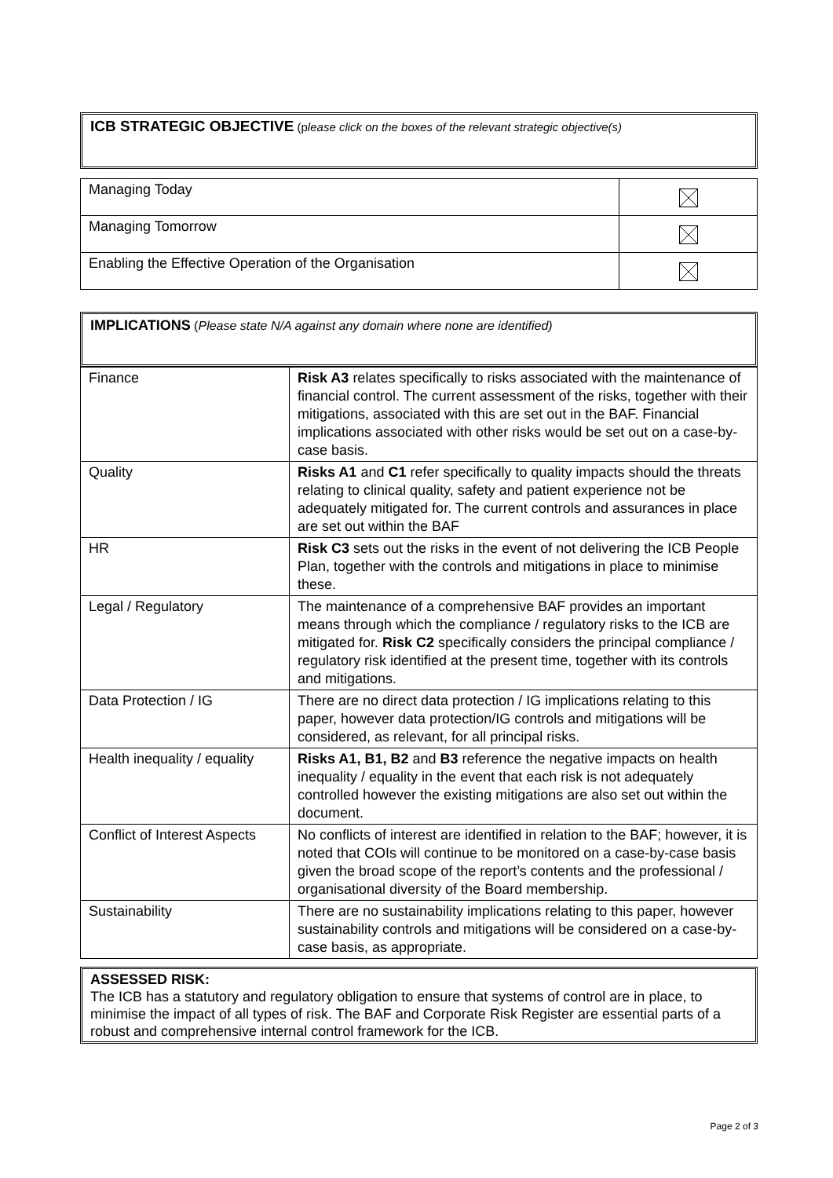ICB STRATEGIC OBJECTIVE (please click on the boxes of the relevant strategic objective(s)
| Managing Today | |
| Managing Tomorrow | |
| Enabling the Effective Operation of the Organisation | |
IMPLICATIONS (Please state N/A against any domain where none are identified)
| Finance | Risk A3 relates specifically to risks associated with the maintenance of financial control. The current assessment of the risks, together with their mitigations, associated with this are set out in the BAF. Financial implications associated with other risks would be set out on a case-by-case basis. |
| Quality | Risks A1 and C1 refer specifically to quality impacts should the threats relating to clinical quality, safety and patient experience not be adequately mitigated for. The current controls and assurances in place are set out within the BAF |
| HR | Risk C3 sets out the risks in the event of not delivering the ICB People Plan, together with the controls and mitigations in place to minimise these. |
| Legal / Regulatory | The maintenance of a comprehensive BAF provides an important means through which the compliance / regulatory risks to the ICB are mitigated for. Risk C2 specifically considers the principal compliance / regulatory risk identified at the present time, together with its controls and mitigations. |
| Data Protection / IG | There are no direct data protection / IG implications relating to this paper, however data protection/IG controls and mitigations will be considered, as relevant, for all principal risks. |
| Health inequality / equality | Risks A1, B1, B2 and B3 reference the negative impacts on health inequality / equality in the event that each risk is not adequately controlled however the existing mitigations are also set out within the document. |
| Conflict of Interest Aspects | No conflicts of interest are identified in relation to the BAF; however, it is noted that COIs will continue to be monitored on a case-by-case basis given the broad scope of the report’s contents and the professional / organisational diversity of the Board membership. |
| Sustainability | There are no sustainability implications relating to this paper, however sustainability controls and mitigations will be considered on a case-by-case basis, as appropriate. |
ASSESSED RISK:
The ICB has a statutory and regulatory obligation to ensure that systems of control are in place, to minimise the impact of all types of risk. The BAF and Corporate Risk Register are essential parts of a robust and comprehensive internal control framework for the ICB.
Page 2 of 3